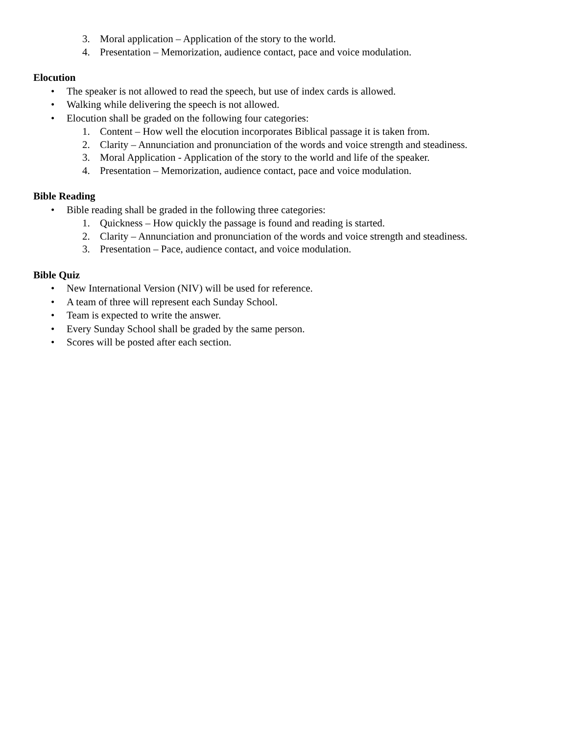3. Moral application – Application of the story to the world.
4. Presentation – Memorization, audience contact, pace and voice modulation.
Elocution
• The speaker is not allowed to read the speech, but use of index cards is allowed.
• Walking while delivering the speech is not allowed.
• Elocution shall be graded on the following four categories:
1. Content – How well the elocution incorporates Biblical passage it is taken from.
2. Clarity – Annunciation and pronunciation of the words and voice strength and steadiness.
3. Moral Application - Application of the story to the world and life of the speaker.
4. Presentation – Memorization, audience contact, pace and voice modulation.
Bible Reading
• Bible reading shall be graded in the following three categories:
1. Quickness – How quickly the passage is found and reading is started.
2. Clarity – Annunciation and pronunciation of the words and voice strength and steadiness.
3. Presentation – Pace, audience contact, and voice modulation.
Bible Quiz
• New International Version (NIV) will be used for reference.
• A team of three will represent each Sunday School.
• Team is expected to write the answer.
• Every Sunday School shall be graded by the same person.
• Scores will be posted after each section.